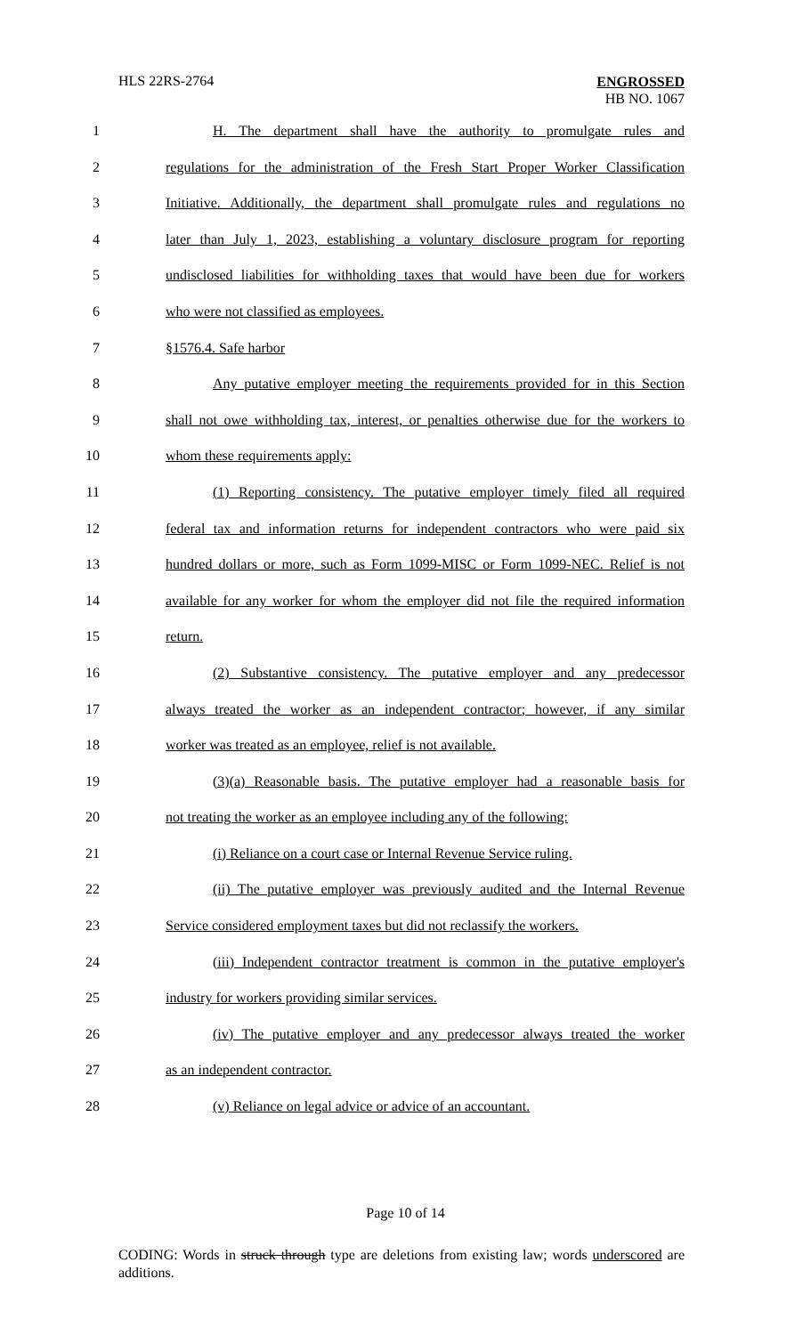HLS 22RS-2764
ENGROSSED
HB NO. 1067
1 H. The department shall have the authority to promulgate rules and
2 regulations for the administration of the Fresh Start Proper Worker Classification
3 Initiative. Additionally, the department shall promulgate rules and regulations no
4 later than July 1, 2023, establishing a voluntary disclosure program for reporting
5 undisclosed liabilities for withholding taxes that would have been due for workers
6 who were not classified as employees.
7 §1576.4. Safe harbor
8 Any putative employer meeting the requirements provided for in this Section
9 shall not owe withholding tax, interest, or penalties otherwise due for the workers to
10 whom these requirements apply:
11 (1) Reporting consistency. The putative employer timely filed all required
12 federal tax and information returns for independent contractors who were paid six
13 hundred dollars or more, such as Form 1099-MISC or Form 1099-NEC. Relief is not
14 available for any worker for whom the employer did not file the required information
15 return.
16 (2) Substantive consistency. The putative employer and any predecessor
17 always treated the worker as an independent contractor; however, if any similar
18 worker was treated as an employee, relief is not available.
19 (3)(a) Reasonable basis. The putative employer had a reasonable basis for
20 not treating the worker as an employee including any of the following:
21 (i) Reliance on a court case or Internal Revenue Service ruling.
22 (ii) The putative employer was previously audited and the Internal Revenue
23 Service considered employment taxes but did not reclassify the workers.
24 (iii) Independent contractor treatment is common in the putative employer's
25 industry for workers providing similar services.
26 (iv) The putative employer and any predecessor always treated the worker
27 as an independent contractor.
28 (v) Reliance on legal advice or advice of an accountant.
Page 10 of 14
CODING: Words in struck through type are deletions from existing law; words underscored are additions.